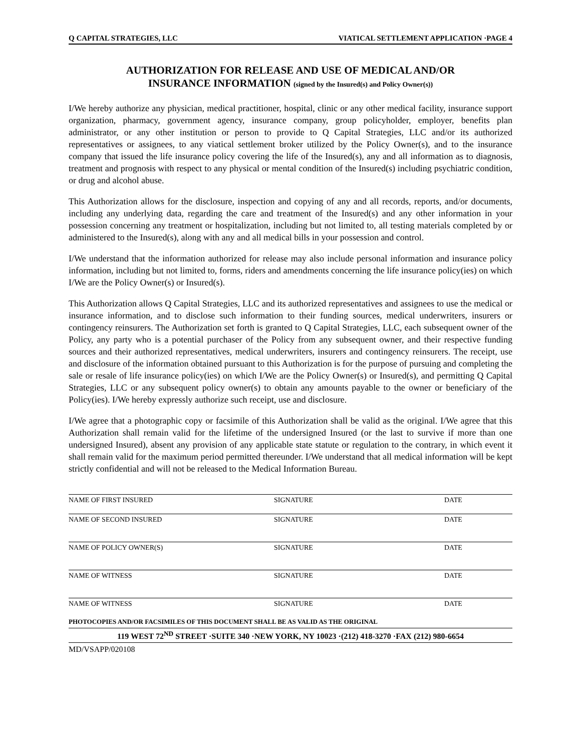Q CAPITAL STRATEGIES, LLC VIATICAL SETTLEMENT APPLICATION ·PAGE 4
AUTHORIZATION FOR RELEASE AND USE OF MEDICAL AND/OR
INSURANCE INFORMATION (signed by the Insured(s) and Policy Owner(s))
I/We hereby authorize any physician, medical practitioner, hospital, clinic or any other medical facility, insurance support organization, pharmacy, government agency, insurance company, group policyholder, employer, benefits plan administrator, or any other institution or person to provide to Q Capital Strategies, LLC and/or its authorized representatives or assignees, to any viatical settlement broker utilized by the Policy Owner(s), and to the insurance company that issued the life insurance policy covering the life of the Insured(s), any and all information as to diagnosis, treatment and prognosis with respect to any physical or mental condition of the Insured(s) including psychiatric condition, or drug and alcohol abuse.
This Authorization allows for the disclosure, inspection and copying of any and all records, reports, and/or documents, including any underlying data, regarding the care and treatment of the Insured(s) and any other information in your possession concerning any treatment or hospitalization, including but not limited to, all testing materials completed by or administered to the Insured(s), along with any and all medical bills in your possession and control.
I/We understand that the information authorized for release may also include personal information and insurance policy information, including but not limited to, forms, riders and amendments concerning the life insurance policy(ies) on which I/We are the Policy Owner(s) or Insured(s).
This Authorization allows Q Capital Strategies, LLC and its authorized representatives and assignees to use the medical or insurance information, and to disclose such information to their funding sources, medical underwriters, insurers or contingency reinsurers. The Authorization set forth is granted to Q Capital Strategies, LLC, each subsequent owner of the Policy, any party who is a potential purchaser of the Policy from any subsequent owner, and their respective funding sources and their authorized representatives, medical underwriters, insurers and contingency reinsurers. The receipt, use and disclosure of the information obtained pursuant to this Authorization is for the purpose of pursuing and completing the sale or resale of life insurance policy(ies) on which I/We are the Policy Owner(s) or Insured(s), and permitting Q Capital Strategies, LLC or any subsequent policy owner(s) to obtain any amounts payable to the owner or beneficiary of the Policy(ies). I/We hereby expressly authorize such receipt, use and disclosure.
I/We agree that a photographic copy or facsimile of this Authorization shall be valid as the original. I/We agree that this Authorization shall remain valid for the lifetime of the undersigned Insured (or the last to survive if more than one undersigned Insured), absent any provision of any applicable state statute or regulation to the contrary, in which event it shall remain valid for the maximum period permitted thereunder. I/We understand that all medical information will be kept strictly confidential and will not be released to the Medical Information Bureau.
NAME OF FIRST INSURED SIGNATURE DATE
NAME OF SECOND INSURED SIGNATURE DATE
NAME OF POLICY OWNER(S) SIGNATURE DATE
NAME OF WITNESS SIGNATURE DATE
NAME OF WITNESS SIGNATURE DATE
PHOTOCOPIES AND/OR FACSIMILES OF THIS DOCUMENT SHALL BE AS VALID AS THE ORIGINAL
119 WEST 72<sup>ND</sup> STREET ·SUITE 340 ·NEW YORK, NY 10023 ·(212) 418-3270 ·FAX (212) 980-6654
MD/VSAPP/020108